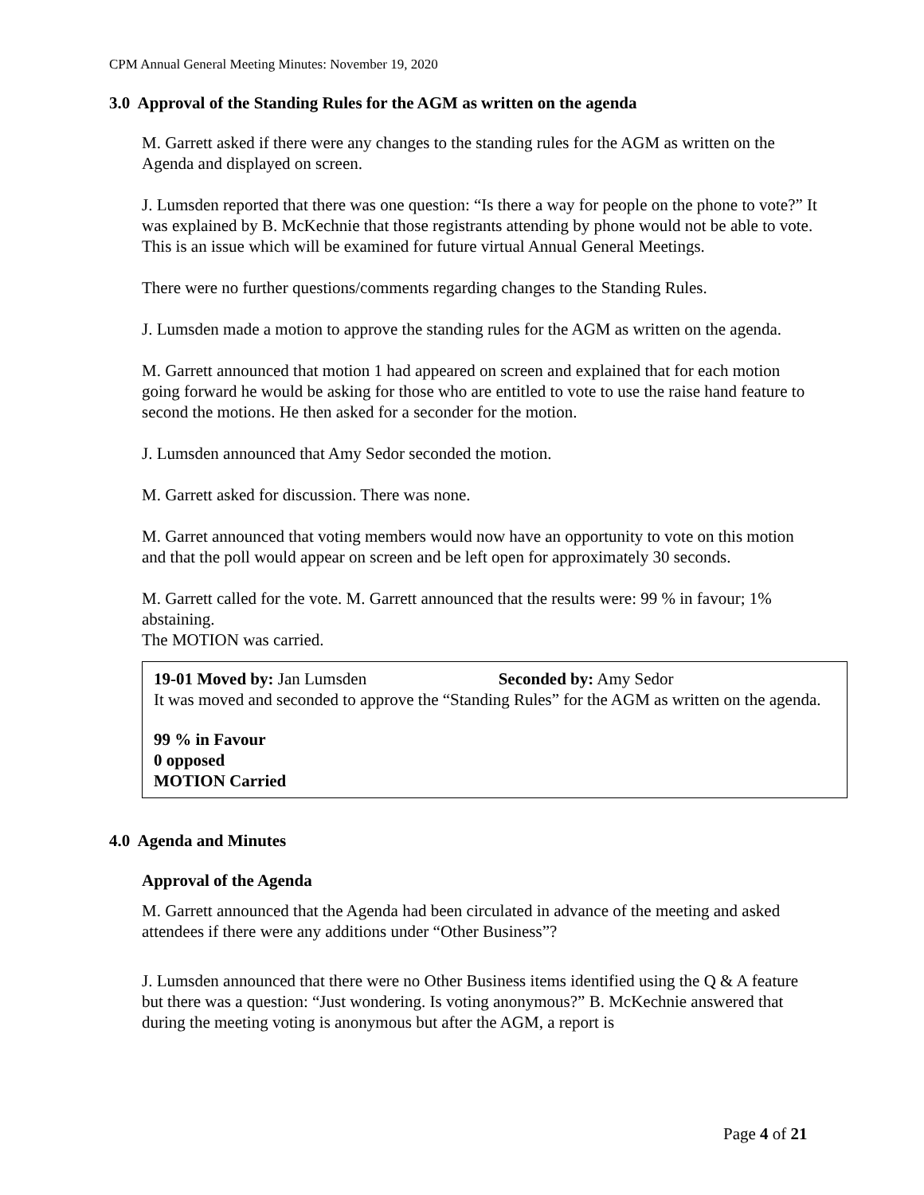CPM Annual General Meeting Minutes: November 19, 2020
3.0 Approval of the Standing Rules for the AGM as written on the agenda
M. Garrett asked if there were any changes to the standing rules for the AGM as written on the Agenda and displayed on screen.
J. Lumsden reported that there was one question: “Is there a way for people on the phone to vote?” It was explained by B. McKechnie that those registrants attending by phone would not be able to vote. This is an issue which will be examined for future virtual Annual General Meetings.
There were no further questions/comments regarding changes to the Standing Rules.
J. Lumsden made a motion to approve the standing rules for the AGM as written on the agenda.
M. Garrett announced that motion 1 had appeared on screen and explained that for each motion going forward he would be asking for those who are entitled to vote to use the raise hand feature to second the motions. He then asked for a seconder for the motion.
J. Lumsden announced that Amy Sedor seconded the motion.
M. Garrett asked for discussion. There was none.
M. Garret announced that voting members would now have an opportunity to vote on this motion and that the poll would appear on screen and be left open for approximately 30 seconds.
M. Garrett called for the vote. M. Garrett announced that the results were: 99 % in favour; 1% abstaining.
The MOTION was carried.
19-01 Moved by: Jan Lumsden Seconded by: Amy Sedor
It was moved and seconded to approve the “Standing Rules” for the AGM as written on the agenda.
99 % in Favour
0 opposed
MOTION Carried
4.0 Agenda and Minutes
Approval of the Agenda
M. Garrett announced that the Agenda had been circulated in advance of the meeting and asked attendees if there were any additions under “Other Business”?
J. Lumsden announced that there were no Other Business items identified using the Q & A feature but there was a question: “Just wondering. Is voting anonymous?” B. McKechnie answered that during the meeting voting is anonymous but after the AGM, a report is
Page 4 of 21